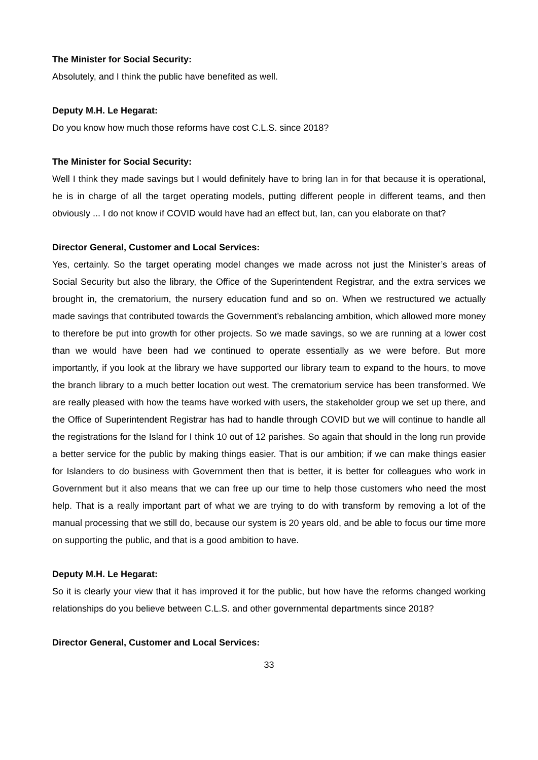The Minister for Social Security:
Absolutely, and I think the public have benefited as well.
Deputy M.H. Le Hegarat:
Do you know how much those reforms have cost C.L.S. since 2018?
The Minister for Social Security:
Well I think they made savings but I would definitely have to bring Ian in for that because it is operational, he is in charge of all the target operating models, putting different people in different teams, and then obviously ... I do not know if COVID would have had an effect but, Ian, can you elaborate on that?
Director General, Customer and Local Services:
Yes, certainly. So the target operating model changes we made across not just the Minister’s areas of Social Security but also the library, the Office of the Superintendent Registrar, and the extra services we brought in, the crematorium, the nursery education fund and so on. When we restructured we actually made savings that contributed towards the Government’s rebalancing ambition, which allowed more money to therefore be put into growth for other projects. So we made savings, so we are running at a lower cost than we would have been had we continued to operate essentially as we were before. But more importantly, if you look at the library we have supported our library team to expand to the hours, to move the branch library to a much better location out west. The crematorium service has been transformed. We are really pleased with how the teams have worked with users, the stakeholder group we set up there, and the Office of Superintendent Registrar has had to handle through COVID but we will continue to handle all the registrations for the Island for I think 10 out of 12 parishes. So again that should in the long run provide a better service for the public by making things easier. That is our ambition; if we can make things easier for Islanders to do business with Government then that is better, it is better for colleagues who work in Government but it also means that we can free up our time to help those customers who need the most help. That is a really important part of what we are trying to do with transform by removing a lot of the manual processing that we still do, because our system is 20 years old, and be able to focus our time more on supporting the public, and that is a good ambition to have.
Deputy M.H. Le Hegarat:
So it is clearly your view that it has improved it for the public, but how have the reforms changed working relationships do you believe between C.L.S. and other governmental departments since 2018?
Director General, Customer and Local Services:
33